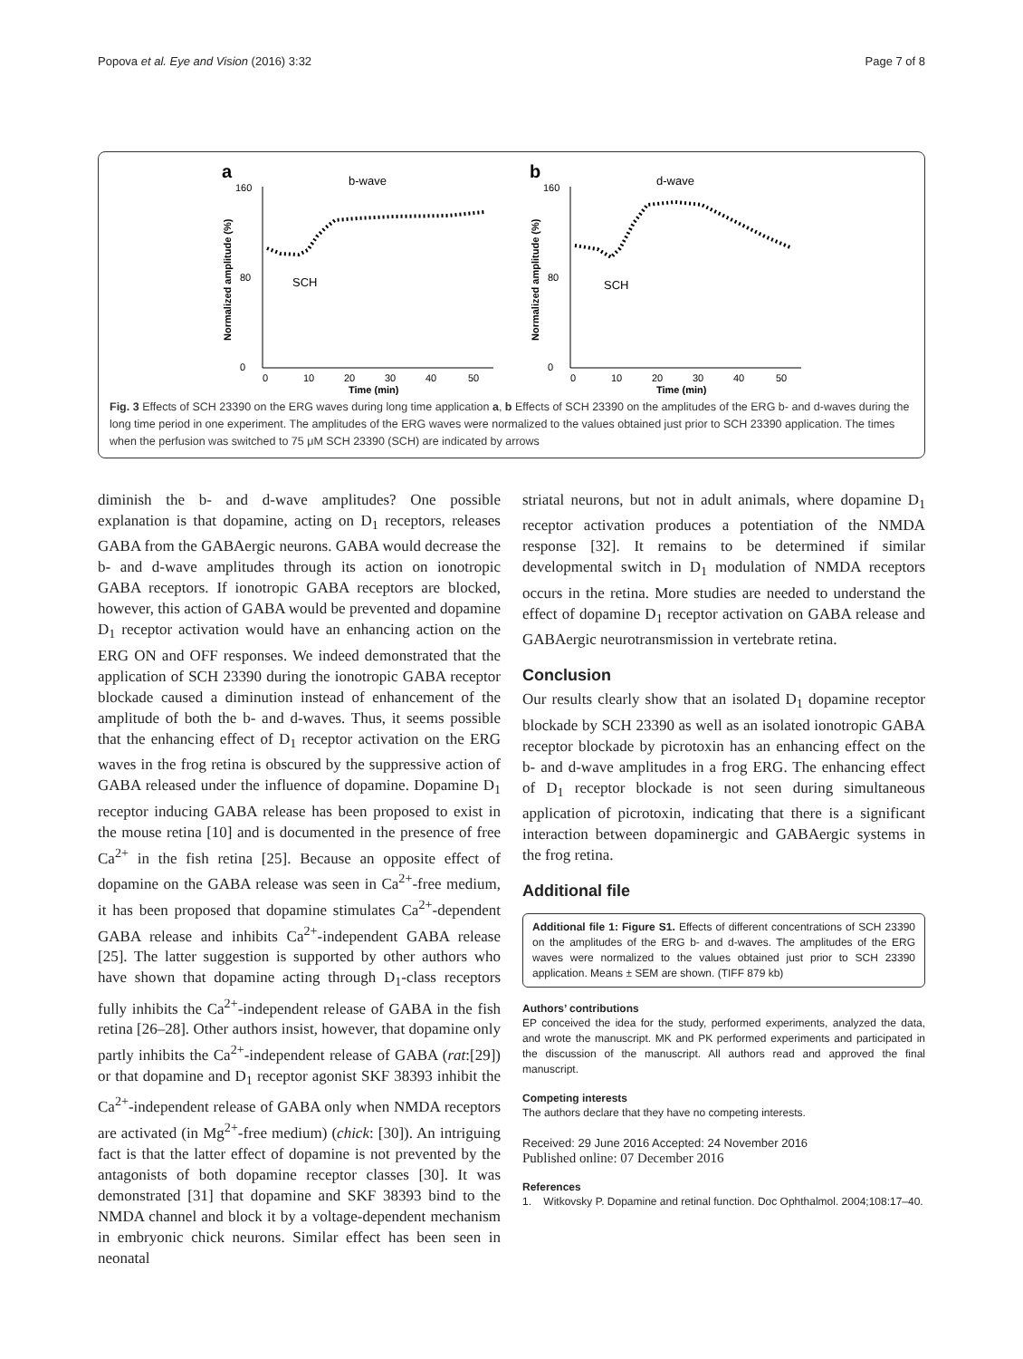Popova et al. Eye and Vision (2016) 3:32 Page 7 of 8
a
b-wave
Normalized amplitude (%)
0
80
160
0
10
20
30
40
50
Time (min)
SCH
b
d-wave
Normalized amplitude (%)
0
80
160
0
10
20
30
40
50
Time (min)
SCH
Fig. 3 Effects of SCH 23390 on the ERG waves during long time application a, b Effects of SCH 23390 on the amplitudes of the ERG b- and d-waves during the long time period in one experiment. The amplitudes of the ERG waves were normalized to the values obtained just prior to SCH 23390 application. The times when the perfusion was switched to 75 μM SCH 23390 (SCH) are indicated by arrows
diminish the b- and d-wave amplitudes? One possible explanation is that dopamine, acting on D<sub>1</sub> receptors, releases GABA from the GABAergic neurons. GABA would decrease the b- and d-wave amplitudes through its action on ionotropic GABA receptors. If ionotropic GABA receptors are blocked, however, this action of GABA would be prevented and dopamine D<sub>1</sub> receptor activation would have an enhancing action on the ERG ON and OFF responses. We indeed demonstrated that the application of SCH 23390 during the ionotropic GABA receptor blockade caused a diminution instead of enhancement of the amplitude of both the b- and d-waves. Thus, it seems possible that the enhancing effect of D<sub>1</sub> receptor activation on the ERG waves in the frog retina is obscured by the suppressive action of GABA released under the influence of dopamine. Dopamine D<sub>1</sub> receptor inducing GABA release has been proposed to exist in the mouse retina [10] and is documented in the presence of free Ca<sup>2+</sup> in the fish retina [25]. Because an opposite effect of dopamine on the GABA release was seen in Ca<sup>2+</sup>-free medium, it has been proposed that dopamine stimulates Ca<sup>2+</sup>-dependent GABA release and inhibits Ca<sup>2+</sup>-independent GABA release [25]. The latter suggestion is supported by other authors who have shown that dopamine acting through D<sub>1</sub>-class receptors fully inhibits the Ca<sup>2+</sup>-independent release of GABA in the fish retina [26–28]. Other authors insist, however, that dopamine only partly inhibits the Ca<sup>2+</sup>-independent release of GABA (rat:[29]) or that dopamine and D<sub>1</sub> receptor agonist SKF 38393 inhibit the Ca<sup>2+</sup>-independent release of GABA only when NMDA receptors are activated (in Mg<sup>2+</sup>-free medium) (chick: [30]). An intriguing fact is that the latter effect of dopamine is not prevented by the antagonists of both dopamine receptor classes [30]. It was demonstrated [31] that dopamine and SKF 38393 bind to the NMDA channel and block it by a voltage-dependent mechanism in embryonic chick neurons. Similar effect has been seen in neonatal
striatal neurons, but not in adult animals, where dopamine D<sub>1</sub> receptor activation produces a potentiation of the NMDA response [32]. It remains to be determined if similar developmental switch in D<sub>1</sub> modulation of NMDA receptors occurs in the retina. More studies are needed to understand the effect of dopamine D<sub>1</sub> receptor activation on GABA release and GABAergic neurotransmission in vertebrate retina.
Conclusion
Our results clearly show that an isolated D<sub>1</sub> dopamine receptor blockade by SCH 23390 as well as an isolated ionotropic GABA receptor blockade by picrotoxin has an enhancing effect on the b- and d-wave amplitudes in a frog ERG. The enhancing effect of D<sub>1</sub> receptor blockade is not seen during simultaneous application of picrotoxin, indicating that there is a significant interaction between dopaminergic and GABAergic systems in the frog retina.
Additional file
Additional file 1: Figure S1. Effects of different concentrations of SCH 23390 on the amplitudes of the ERG b- and d-waves. The amplitudes of the ERG waves were normalized to the values obtained just prior to SCH 23390 application. Means ± SEM are shown. (TIFF 879 kb)
Authors’ contributions
EP conceived the idea for the study, performed experiments, analyzed the data, and wrote the manuscript. MK and PK performed experiments and participated in the discussion of the manuscript. All authors read and approved the final manuscript.
Competing interests
The authors declare that they have no competing interests.
Received: 29 June 2016 Accepted: 24 November 2016
Published online: 07 December 2016
References
1. Witkovsky P. Dopamine and retinal function. Doc Ophthalmol. 2004;108:17–40.